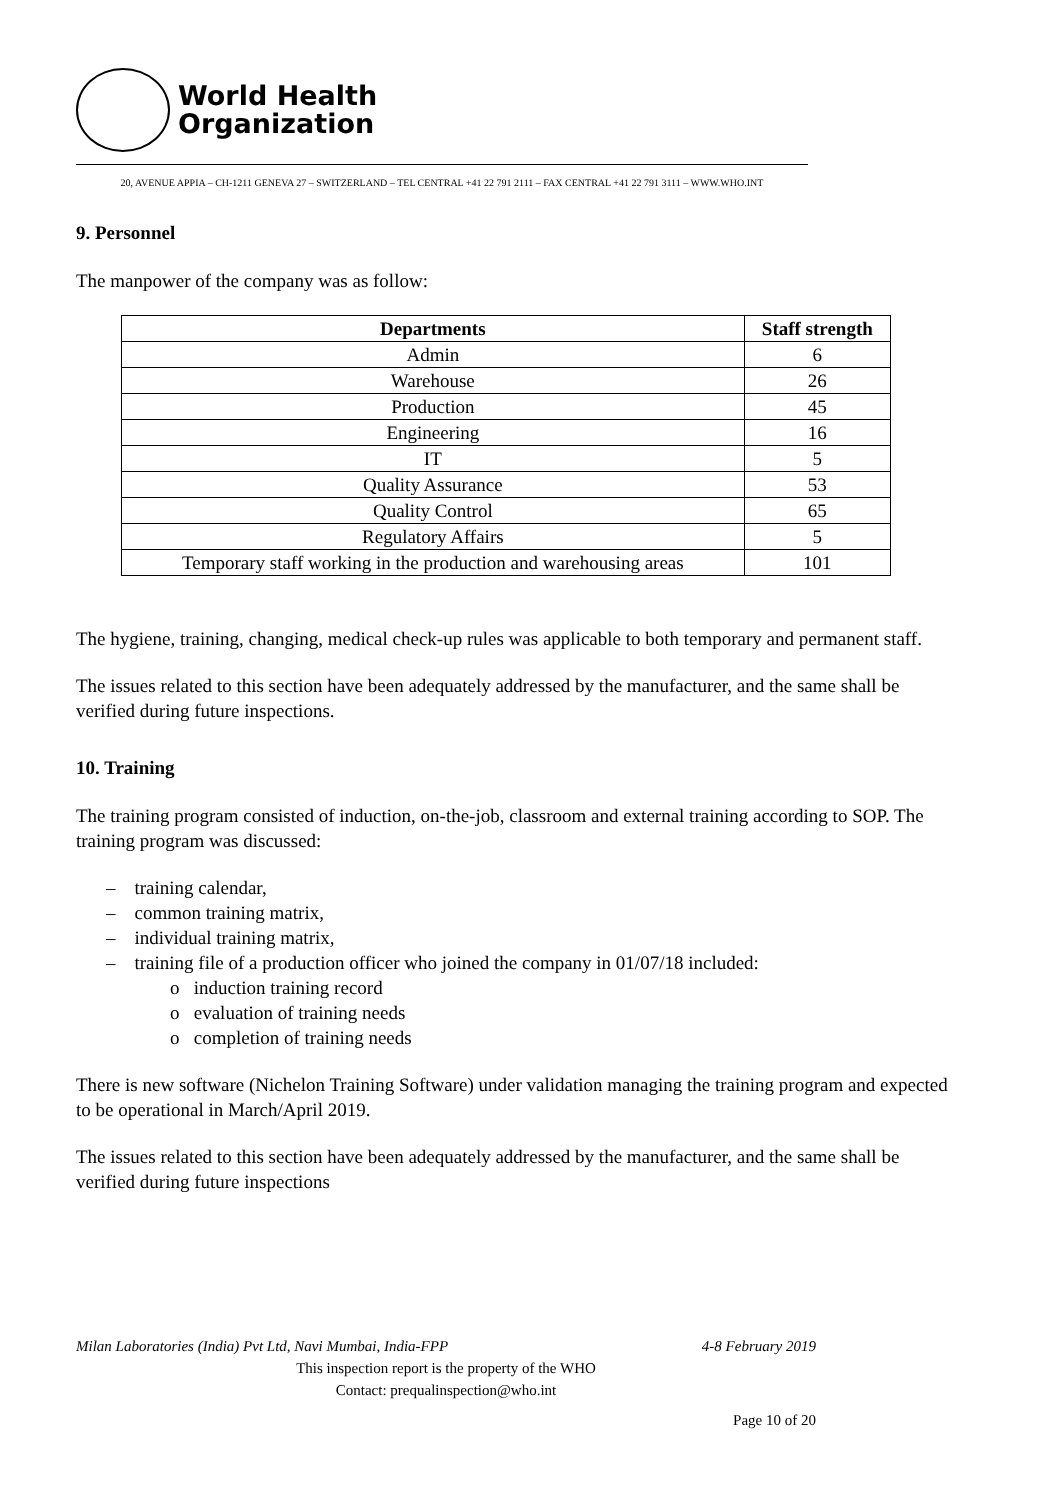World Health
Organization
20, AVENUE APPIA – CH-1211 GENEVA 27 – SWITZERLAND – TEL CENTRAL +41 22 791 2111 – FAX CENTRAL +41 22 791 3111 – WWW.WHO.INT
9. Personnel
The manpower of the company was as follow:
| Departments | Staff strength |
| --- | --- |
| Admin | 6 |
| Warehouse | 26 |
| Production | 45 |
| Engineering | 16 |
| IT | 5 |
| Quality Assurance | 53 |
| Quality Control | 65 |
| Regulatory Affairs | 5 |
| Temporary staff working in the production and warehousing areas | 101 |
The hygiene, training, changing, medical check-up rules was applicable to both temporary and permanent staff.
The issues related to this section have been adequately addressed by the manufacturer, and the same shall be verified during future inspections.
10. Training
The training program consisted of induction, on-the-job, classroom and external training according to SOP. The training program was discussed:
– training calendar,
– common training matrix,
– individual training matrix,
– training file of a production officer who joined the company in 01/07/18 included:
o induction training record
o evaluation of training needs
o completion of training needs
There is new software (Nichelon Training Software) under validation managing the training program and expected to be operational in March/April 2019.
The issues related to this section have been adequately addressed by the manufacturer, and the same shall be verified during future inspections
Milan Laboratories (India) Pvt Ltd, Navi Mumbai, India-FPP 4-8 February 2019
This inspection report is the property of the WHO
Contact: prequalinspection@who.int
Page 10 of 20